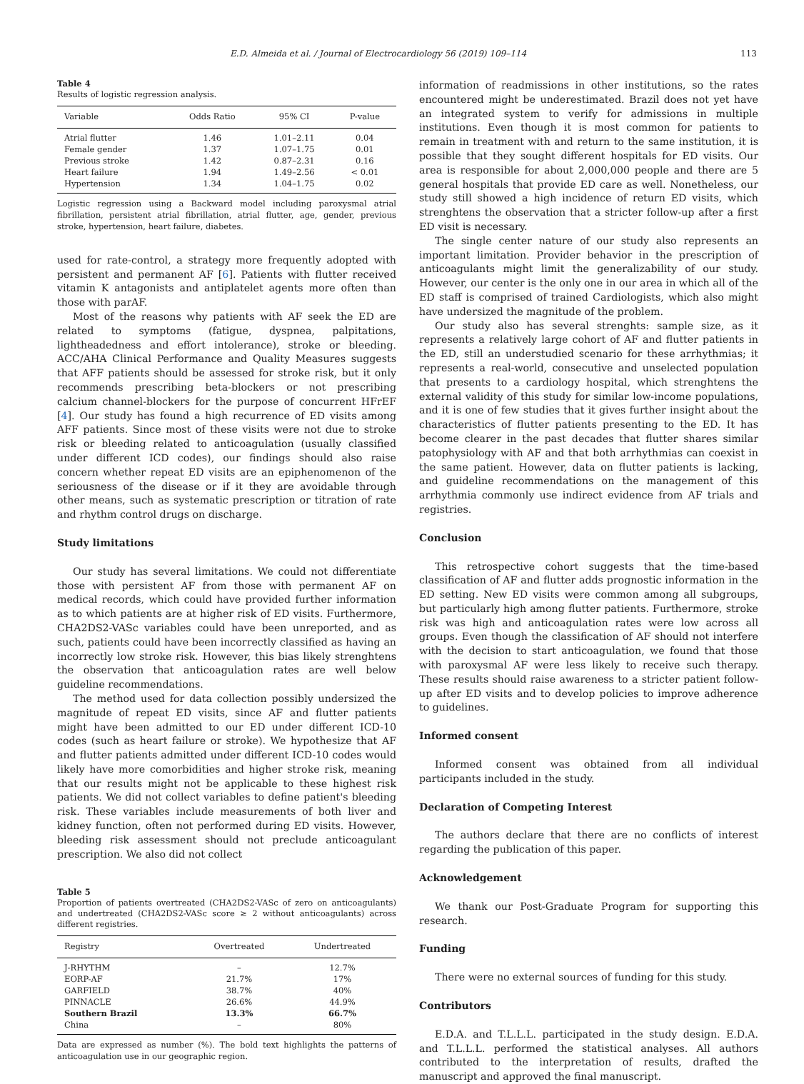E.D. Almeida et al. / Journal of Electrocardiology 56 (2019) 109–114 113
Table 4
Results of logistic regression analysis.
| Variable | Odds Ratio | 95% CI | P-value |
| --- | --- | --- | --- |
| Atrial flutter | 1.46 | 1.01–2.11 | 0.04 |
| Female gender | 1.37 | 1.07–1.75 | 0.01 |
| Previous stroke | 1.42 | 0.87–2.31 | 0.16 |
| Heart failure | 1.94 | 1.49–2.56 | < 0.01 |
| Hypertension | 1.34 | 1.04–1.75 | 0.02 |
Logistic regression using a Backward model including paroxysmal atrial fibrillation, persistent atrial fibrillation, atrial flutter, age, gender, previous stroke, hypertension, heart failure, diabetes.
used for rate-control, a strategy more frequently adopted with persistent and permanent AF [6]. Patients with flutter received vitamin K antagonists and antiplatelet agents more often than those with parAF.
Most of the reasons why patients with AF seek the ED are related to symptoms (fatigue, dyspnea, palpitations, lightheadedness and effort intolerance), stroke or bleeding. ACC/AHA Clinical Performance and Quality Measures suggests that AFF patients should be assessed for stroke risk, but it only recommends prescribing beta-blockers or not prescribing calcium channel-blockers for the purpose of concurrent HFrEF [4]. Our study has found a high recurrence of ED visits among AFF patients. Since most of these visits were not due to stroke risk or bleeding related to anticoagulation (usually classified under different ICD codes), our findings should also raise concern whether repeat ED visits are an epiphenomenon of the seriousness of the disease or if it they are avoidable through other means, such as systematic prescription or titration of rate and rhythm control drugs on discharge.
Study limitations
Our study has several limitations. We could not differentiate those with persistent AF from those with permanent AF on medical records, which could have provided further information as to which patients are at higher risk of ED visits. Furthermore, CHA2DS2-VASc variables could have been unreported, and as such, patients could have been incorrectly classified as having an incorrectly low stroke risk. However, this bias likely strenghtens the observation that anticoagulation rates are well below guideline recommendations.
The method used for data collection possibly undersized the magnitude of repeat ED visits, since AF and flutter patients might have been admitted to our ED under different ICD-10 codes (such as heart failure or stroke). We hypothesize that AF and flutter patients admitted under different ICD-10 codes would likely have more comorbidities and higher stroke risk, meaning that our results might not be applicable to these highest risk patients. We did not collect variables to define patient's bleeding risk. These variables include measurements of both liver and kidney function, often not performed during ED visits. However, bleeding risk assessment should not preclude anticoagulant prescription. We also did not collect
Table 5
Proportion of patients overtreated (CHA2DS2-VASc of zero on anticoagulants) and undertreated (CHA2DS2-VASc score ≥ 2 without anticoagulants) across different registries.
| Registry | Overtreated | Undertreated |
| --- | --- | --- |
| J-RHYTHM | – | 12.7% |
| EORP-AF | 21.7% | 17% |
| GARFIELD | 38.7% | 40% |
| PINNACLE | 26.6% | 44.9% |
| Southern Brazil | 13.3% | 66.7% |
| China | – | 80% |
Data are expressed as number (%). The bold text highlights the patterns of anticoagulation use in our geographic region.
information of readmissions in other institutions, so the rates encountered might be underestimated. Brazil does not yet have an integrated system to verify for admissions in multiple institutions. Even though it is most common for patients to remain in treatment with and return to the same institution, it is possible that they sought different hospitals for ED visits. Our area is responsible for about 2,000,000 people and there are 5 general hospitals that provide ED care as well. Nonetheless, our study still showed a high incidence of return ED visits, which strenghtens the observation that a stricter follow-up after a first ED visit is necessary.
The single center nature of our study also represents an important limitation. Provider behavior in the prescription of anticoagulants might limit the generalizability of our study. However, our center is the only one in our area in which all of the ED staff is comprised of trained Cardiologists, which also might have undersized the magnitude of the problem.
Our study also has several strenghts: sample size, as it represents a relatively large cohort of AF and flutter patients in the ED, still an understudied scenario for these arrhythmias; it represents a real-world, consecutive and unselected population that presents to a cardiology hospital, which strenghtens the external validity of this study for similar low-income populations, and it is one of few studies that it gives further insight about the characteristics of flutter patients presenting to the ED. It has become clearer in the past decades that flutter shares similar patophysiology with AF and that both arrhythmias can coexist in the same patient. However, data on flutter patients is lacking, and guideline recommendations on the management of this arrhythmia commonly use indirect evidence from AF trials and registries.
Conclusion
This retrospective cohort suggests that the time-based classification of AF and flutter adds prognostic information in the ED setting. New ED visits were common among all subgroups, but particularly high among flutter patients. Furthermore, stroke risk was high and anticoagulation rates were low across all groups. Even though the classification of AF should not interfere with the decision to start anticoagulation, we found that those with paroxysmal AF were less likely to receive such therapy. These results should raise awareness to a stricter patient follow-up after ED visits and to develop policies to improve adherence to guidelines.
Informed consent
Informed consent was obtained from all individual participants included in the study.
Declaration of Competing Interest
The authors declare that there are no conflicts of interest regarding the publication of this paper.
Acknowledgement
We thank our Post-Graduate Program for supporting this research.
Funding
There were no external sources of funding for this study.
Contributors
E.D.A. and T.L.L.L. participated in the study design. E.D.A. and T.L.L.L. performed the statistical analyses. All authors contributed to the interpretation of results, drafted the manuscript and approved the final manuscript.